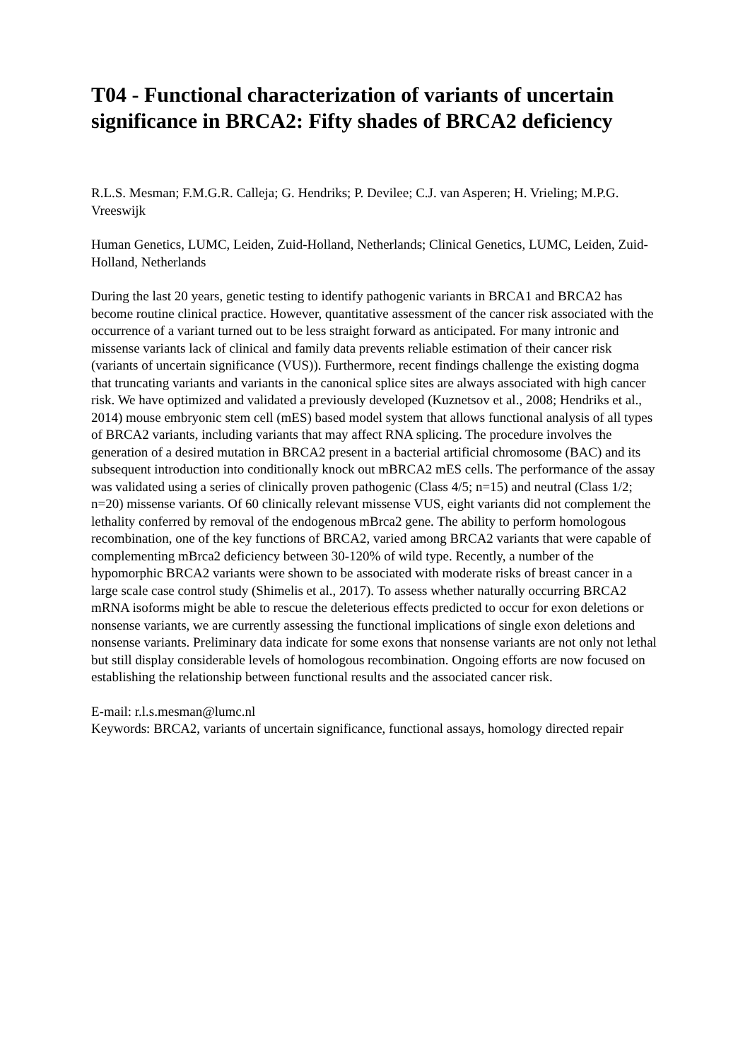T04 - Functional characterization of variants of uncertain significance in BRCA2: Fifty shades of BRCA2 deficiency
R.L.S. Mesman; F.M.G.R. Calleja; G. Hendriks; P. Devilee; C.J. van Asperen; H. Vrieling; M.P.G. Vreeswijk
Human Genetics, LUMC, Leiden, Zuid-Holland, Netherlands; Clinical Genetics, LUMC, Leiden, Zuid-Holland, Netherlands
During the last 20 years, genetic testing to identify pathogenic variants in BRCA1 and BRCA2 has become routine clinical practice. However, quantitative assessment of the cancer risk associated with the occurrence of a variant turned out to be less straight forward as anticipated. For many intronic and missense variants lack of clinical and family data prevents reliable estimation of their cancer risk (variants of uncertain significance (VUS)). Furthermore, recent findings challenge the existing dogma that truncating variants and variants in the canonical splice sites are always associated with high cancer risk. We have optimized and validated a previously developed (Kuznetsov et al., 2008; Hendriks et al., 2014) mouse embryonic stem cell (mES) based model system that allows functional analysis of all types of BRCA2 variants, including variants that may affect RNA splicing. The procedure involves the generation of a desired mutation in BRCA2 present in a bacterial artificial chromosome (BAC) and its subsequent introduction into conditionally knock out mBRCA2 mES cells. The performance of the assay was validated using a series of clinically proven pathogenic (Class 4/5; n=15) and neutral (Class 1/2; n=20) missense variants. Of 60 clinically relevant missense VUS, eight variants did not complement the lethality conferred by removal of the endogenous mBrca2 gene. The ability to perform homologous recombination, one of the key functions of BRCA2, varied among BRCA2 variants that were capable of complementing mBrca2 deficiency between 30-120% of wild type. Recently, a number of the hypomorphic BRCA2 variants were shown to be associated with moderate risks of breast cancer in a large scale case control study (Shimelis et al., 2017). To assess whether naturally occurring BRCA2 mRNA isoforms might be able to rescue the deleterious effects predicted to occur for exon deletions or nonsense variants, we are currently assessing the functional implications of single exon deletions and nonsense variants. Preliminary data indicate for some exons that nonsense variants are not only not lethal but still display considerable levels of homologous recombination. Ongoing efforts are now focused on establishing the relationship between functional results and the associated cancer risk.
E-mail: r.l.s.mesman@lumc.nl
Keywords: BRCA2, variants of uncertain significance, functional assays, homology directed repair